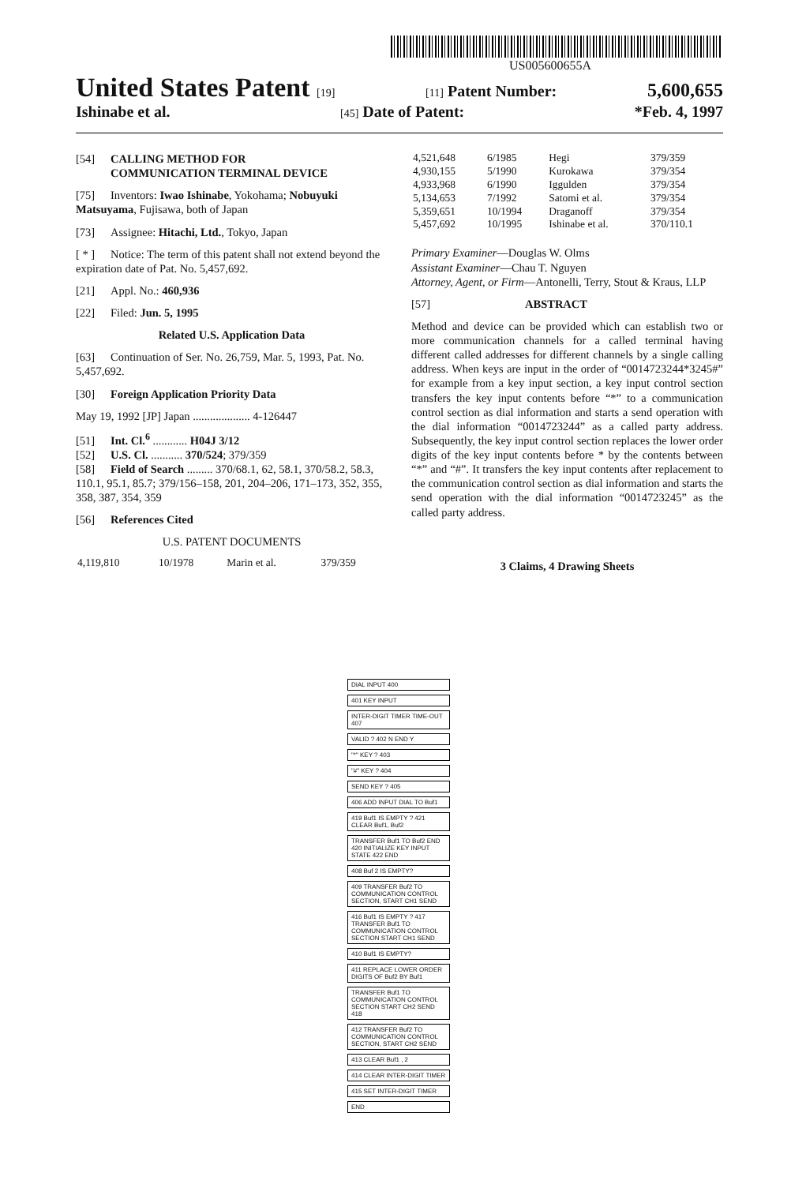US005600655A
United States Patent [19] [11] Patent Number: 5,600,655
Ishinabe et al. [45] Date of Patent: *Feb. 4, 1997
[54] CALLING METHOD FOR
COMMUNICATION TERMINAL DEVICE
[75] Inventors: Iwao Ishinabe, Yokohama; Nobuyuki Matsuyama, Fujisawa, both of Japan
[73] Assignee: Hitachi, Ltd., Tokyo, Japan
[ * ] Notice: The term of this patent shall not extend beyond the expiration date of Pat. No. 5,457,692.
[21] Appl. No.: 460,936
[22] Filed: Jun. 5, 1995
Related U.S. Application Data
[63] Continuation of Ser. No. 26,759, Mar. 5, 1993, Pat. No. 5,457,692.
[30] Foreign Application Priority Data
May 19, 1992 [JP] Japan .................... 4-126447
[51] Int. Cl.<sup>6</sup> ............ H04J 3/12
[52] U.S. Cl. ........... 370/524; 379/359
[58] Field of Search ......... 370/68.1, 62, 58.1, 370/58.2, 58.3, 110.1, 95.1, 85.7; 379/156–158, 201, 204–206, 171–173, 352, 355, 358, 387, 354, 359
[56] References Cited
U.S. PATENT DOCUMENTS
| 4,119,810 | 10/1978 | Marin et al. | 379/359 |
| 4,521,648 | 6/1985 | Hegi | 379/359 |
| 4,930,155 | 5/1990 | Kurokawa | 379/354 |
| 4,933,968 | 6/1990 | Iggulden | 379/354 |
| 5,134,653 | 7/1992 | Satomi et al. | 379/354 |
| 5,359,651 | 10/1994 | Draganoff | 379/354 |
| 5,457,692 | 10/1995 | Ishinabe et al. | 370/110.1 |
Primary Examiner—Douglas W. Olms
Assistant Examiner—Chau T. Nguyen
Attorney, Agent, or Firm—Antonelli, Terry, Stout & Kraus, LLP
[57] ABSTRACT
Method and device can be provided which can establish two or more communication channels for a called terminal having different called addresses for different channels by a single calling address. When keys are input in the order of “0014723244*3245#” for example from a key input section, a key input control section transfers the key input contents before “*” to a communication control section as dial information and starts a send operation with the dial information “0014723244” as a called party address. Subsequently, the key input control section replaces the lower order digits of the key input contents before * by the contents between “*” and “#”. It transfers the key input contents after replacement to the communication control section as dial information and starts the send operation with the dial information “0014723245” as the called party address.
3 Claims, 4 Drawing Sheets
DIAL INPUT 400
401 KEY INPUT
INTER-DIGIT TIMER TIME-OUT 407
VALID ? 402 N END Y
"*" KEY ? 403
"#" KEY ? 404
SEND KEY ? 405
406 ADD INPUT DIAL TO Buf1
419 Buf1 IS EMPTY ? 421 CLEAR Buf1, Buf2
TRANSFER Buf1 TO Buf2 END 420 INITIALIZE KEY INPUT STATE 422 END
408 Buf 2 IS EMPTY?
409 TRANSFER Buf2 TO COMMUNICATION CONTROL SECTION, START CH1 SEND
416 Buf1 IS EMPTY ? 417 TRANSFER Buf1 TO COMMUNICATION CONTROL SECTION START CH1 SEND
410 Buf1 IS EMPTY?
411 REPLACE LOWER ORDER DIGITS OF Buf2 BY Buf1
TRANSFER Buf1 TO COMMUNICATION CONTROL SECTION START CH2 SEND 418
412 TRANSFER Buf2 TO COMMUNICATION CONTROL SECTION, START CH2 SEND
413 CLEAR Buf1 , 2
414 CLEAR INTER-DIGIT TIMER
415 SET INTER-DIGIT TIMER
END